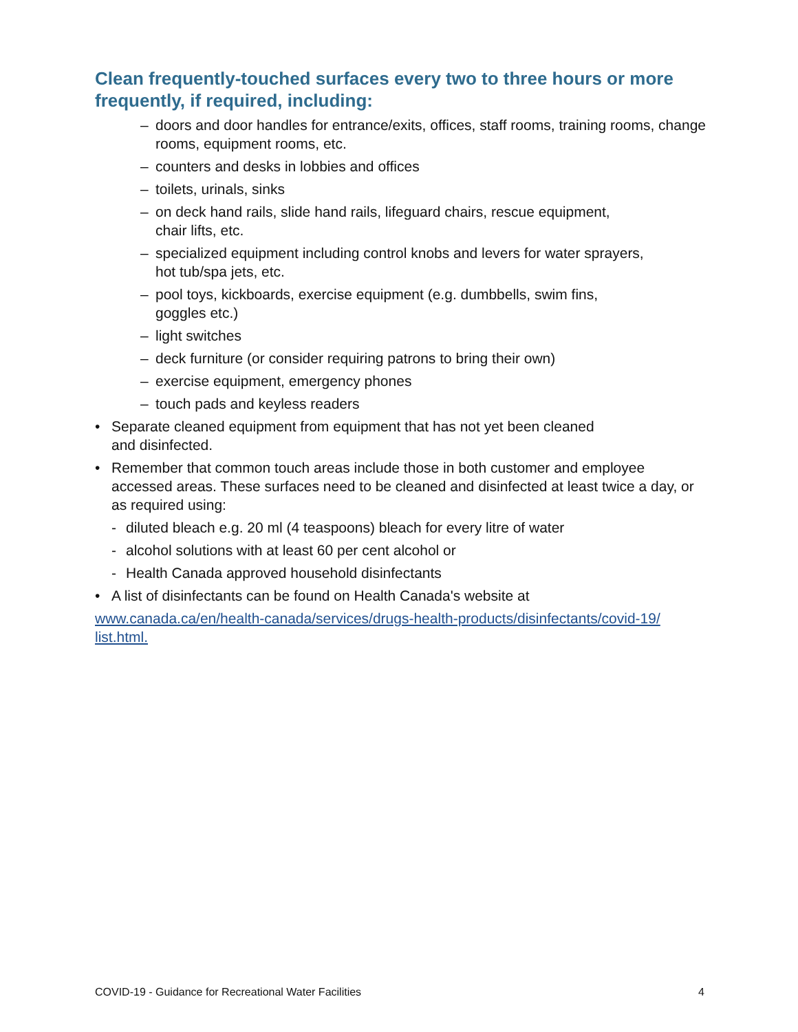Clean frequently-touched surfaces every two to three hours or more frequently, if required, including:
– doors and door handles for entrance/exits, offices, staff rooms, training rooms, change rooms, equipment rooms, etc.
– counters and desks in lobbies and offices
– toilets, urinals, sinks
– on deck hand rails, slide hand rails, lifeguard chairs, rescue equipment,
chair lifts, etc.
– specialized equipment including control knobs and levers for water sprayers,
hot tub/spa jets, etc.
– pool toys, kickboards, exercise equipment (e.g. dumbbells, swim fins,
goggles etc.)
– light switches
– deck furniture (or consider requiring patrons to bring their own)
– exercise equipment, emergency phones
– touch pads and keyless readers
• Separate cleaned equipment from equipment that has not yet been cleaned
and disinfected.
• Remember that common touch areas include those in both customer and employee accessed areas. These surfaces need to be cleaned and disinfected at least twice a day, or as required using:
- diluted bleach e.g. 20 ml (4 teaspoons) bleach for every litre of water
- alcohol solutions with at least 60 per cent alcohol or
- Health Canada approved household disinfectants
• A list of disinfectants can be found on Health Canada's website at
www.canada.ca/en/health-canada/services/drugs-health-products/disinfectants/covid-19/
list.html.
COVID-19 - Guidance for Recreational Water Facilities 4